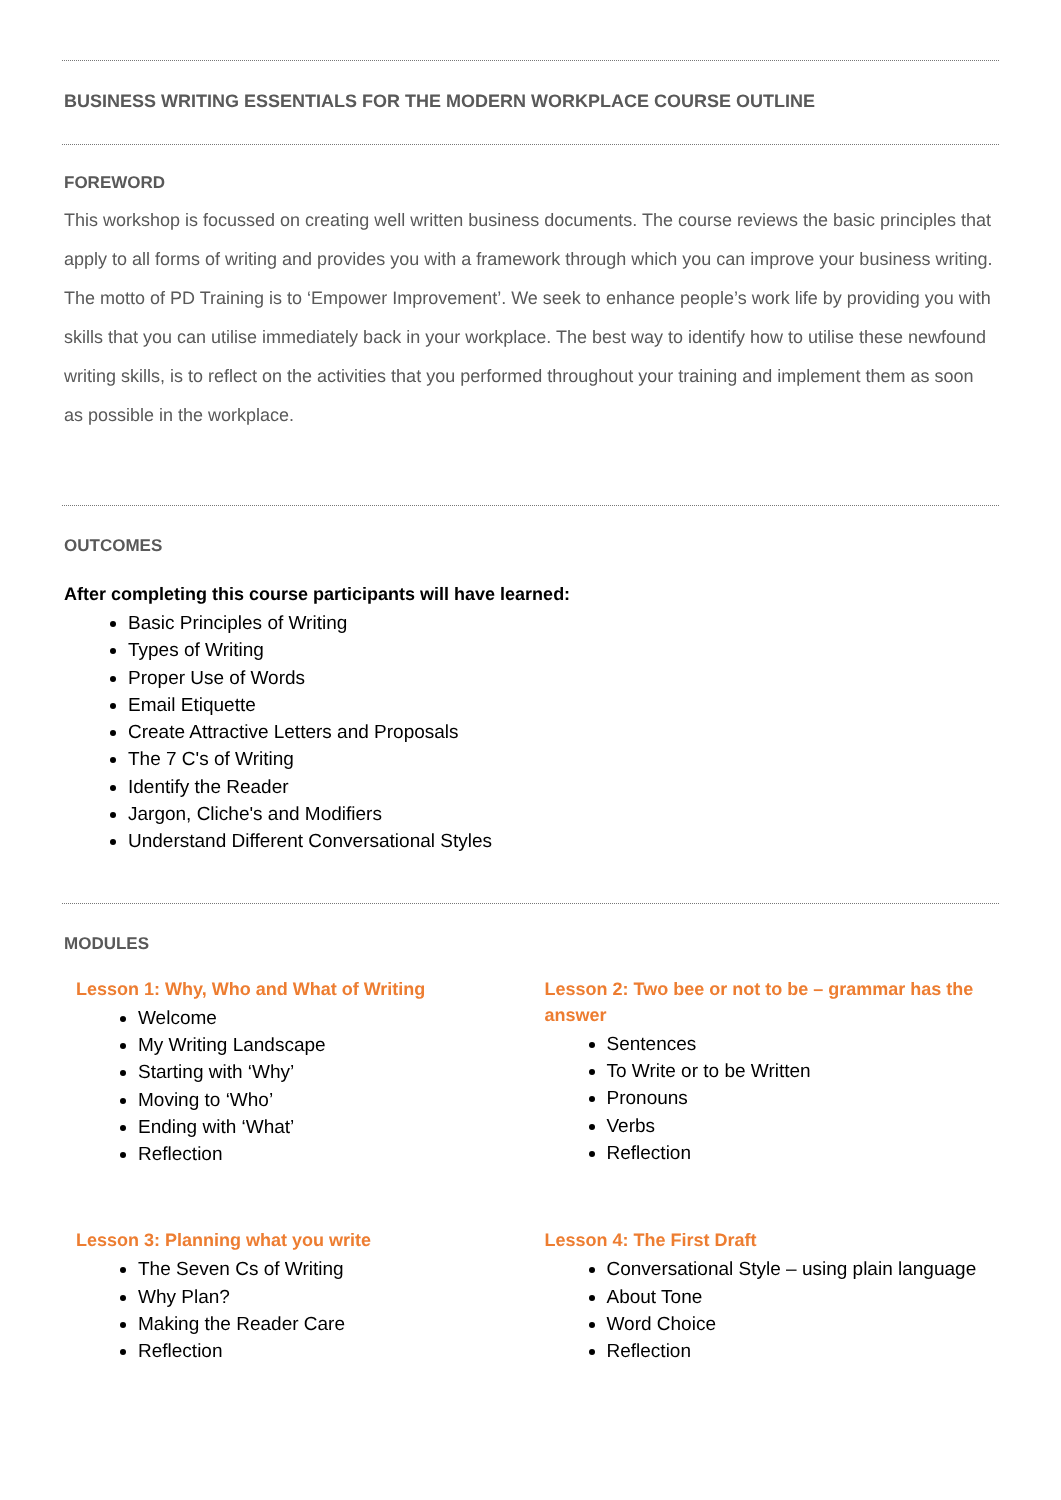BUSINESS WRITING ESSENTIALS FOR THE MODERN WORKPLACE COURSE OUTLINE
FOREWORD
This workshop is focussed on creating well written business documents. The course reviews the basic principles that apply to all forms of writing and provides you with a framework through which you can improve your business writing.
The motto of PD Training is to ‘Empower Improvement’. We seek to enhance people’s work life by providing you with skills that you can utilise immediately back in your workplace. The best way to identify how to utilise these newfound writing skills, is to reflect on the activities that you performed throughout your training and implement them as soon as possible in the workplace.
OUTCOMES
After completing this course participants will have learned:
Basic Principles of Writing
Types of Writing
Proper Use of Words
Email Etiquette
Create Attractive Letters and Proposals
The 7 C's of Writing
Identify the Reader
Jargon, Cliche's and Modifiers
Understand Different Conversational Styles
MODULES
Lesson 1: Why, Who and What of Writing
Welcome
My Writing Landscape
Starting with ‘Why’
Moving to ‘Who’
Ending with ‘What’
Reflection
Lesson 2: Two bee or not to be – grammar has the answer
Sentences
To Write or to be Written
Pronouns
Verbs
Reflection
Lesson 3: Planning what you write
The Seven Cs of Writing
Why Plan?
Making the Reader Care
Reflection
Lesson 4: The First Draft
Conversational Style – using plain language
About Tone
Word Choice
Reflection